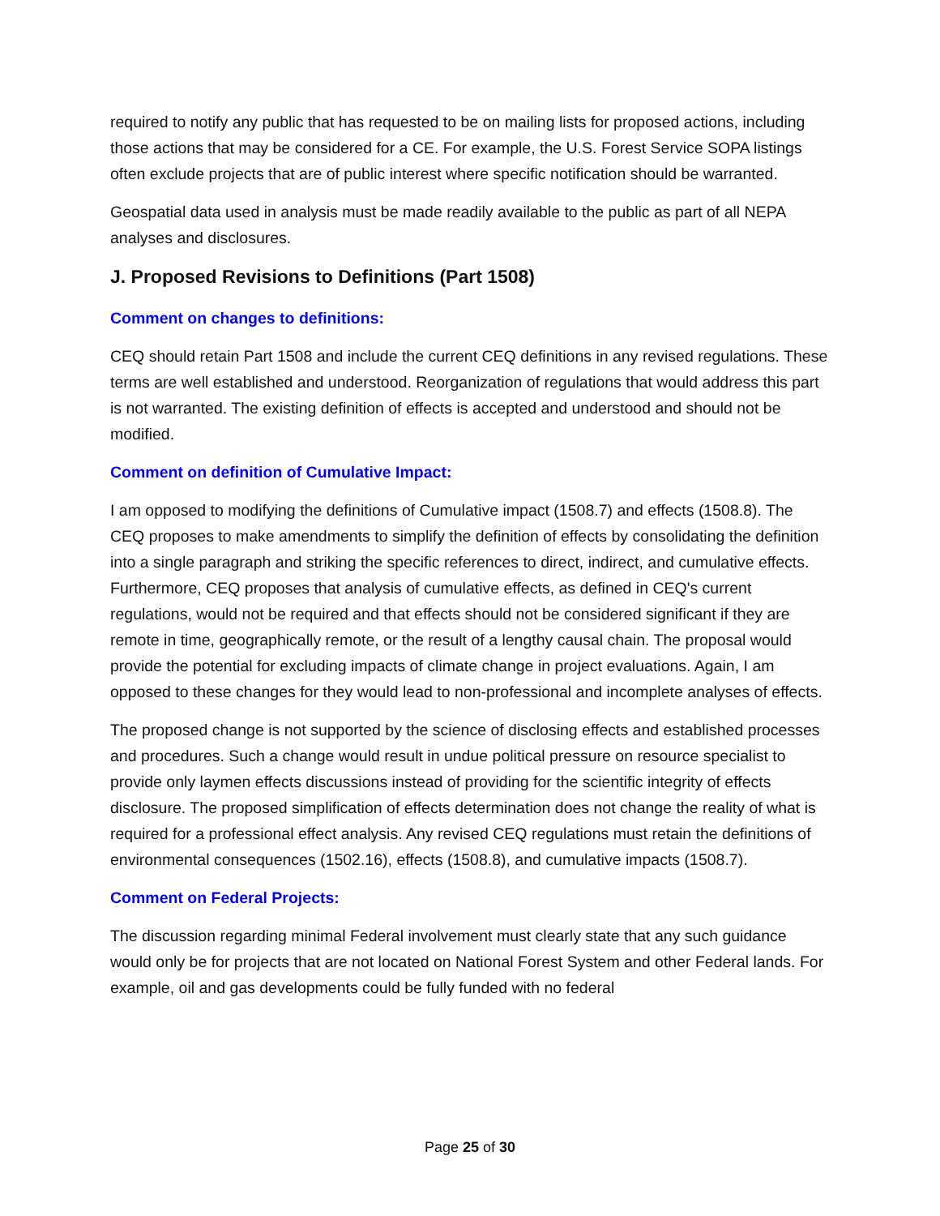required to notify any public that has requested to be on mailing lists for proposed actions, including those actions that may be considered for a CE. For example, the U.S. Forest Service SOPA listings often exclude projects that are of public interest where specific notification should be warranted.
Geospatial data used in analysis must be made readily available to the public as part of all NEPA analyses and disclosures.
J. Proposed Revisions to Definitions (Part 1508)
Comment on changes to definitions:
CEQ should retain Part 1508 and include the current CEQ definitions in any revised regulations. These terms are well established and understood. Reorganization of regulations that would address this part is not warranted. The existing definition of effects is accepted and understood and should not be modified.
Comment on definition of Cumulative Impact:
I am opposed to modifying the definitions of Cumulative impact (1508.7) and effects (1508.8). The CEQ proposes to make amendments to simplify the definition of effects by consolidating the definition into a single paragraph and striking the specific references to direct, indirect, and cumulative effects. Furthermore, CEQ proposes that analysis of cumulative effects, as defined in CEQ's current regulations, would not be required and that effects should not be considered significant if they are remote in time, geographically remote, or the result of a lengthy causal chain. The proposal would provide the potential for excluding impacts of climate change in project evaluations. Again, I am opposed to these changes for they would lead to non-professional and incomplete analyses of effects.
The proposed change is not supported by the science of disclosing effects and established processes and procedures. Such a change would result in undue political pressure on resource specialist to provide only laymen effects discussions instead of providing for the scientific integrity of effects disclosure. The proposed simplification of effects determination does not change the reality of what is required for a professional effect analysis. Any revised CEQ regulations must retain the definitions of environmental consequences (1502.16), effects (1508.8), and cumulative impacts (1508.7).
Comment on Federal Projects:
The discussion regarding minimal Federal involvement must clearly state that any such guidance would only be for projects that are not located on National Forest System and other Federal lands. For example, oil and gas developments could be fully funded with no federal
Page 25 of 30